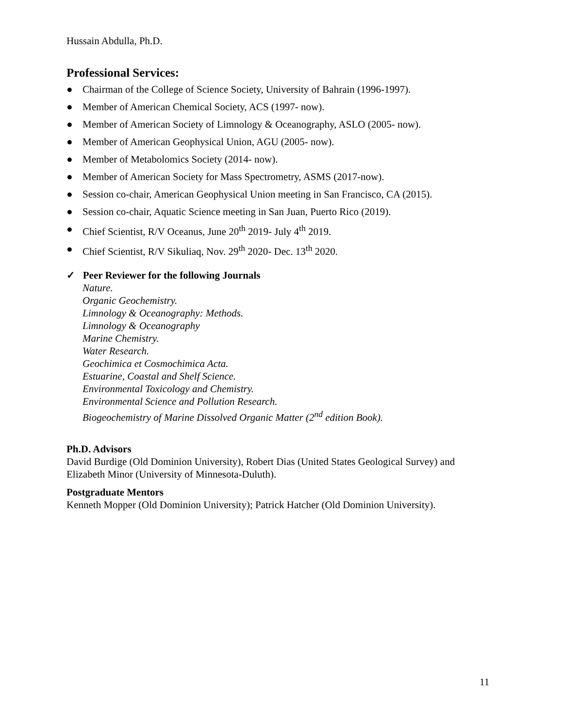Hussain Abdulla, Ph.D.
Professional Services:
● Chairman of the College of Science Society, University of Bahrain (1996-1997).
● Member of American Chemical Society, ACS (1997- now).
● Member of American Society of Limnology & Oceanography, ASLO (2005- now).
● Member of American Geophysical Union, AGU (2005- now).
● Member of Metabolomics Society (2014- now).
● Member of American Society for Mass Spectrometry, ASMS (2017-now).
● Session co-chair, American Geophysical Union meeting in San Francisco, CA (2015).
● Session co-chair, Aquatic Science meeting in San Juan, Puerto Rico (2019).
● Chief Scientist, R/V Oceanus, June 20<sup>th</sup> 2019- July 4<sup>th</sup> 2019.
● Chief Scientist, R/V Sikuliaq, Nov. 29<sup>th</sup> 2020- Dec. 13<sup>th</sup> 2020.
✓ Peer Reviewer for the following Journals
Nature.
Organic Geochemistry.
Limnology & Oceanography: Methods.
Limnology & Oceanography
Marine Chemistry.
Water Research.
Geochimica et Cosmochimica Acta.
Estuarine, Coastal and Shelf Science.
Environmental Toxicology and Chemistry.
Environmental Science and Pollution Research.
Biogeochemistry of Marine Dissolved Organic Matter (2<sup>nd</sup> edition Book).
Ph.D. Advisors
David Burdige (Old Dominion University), Robert Dias (United States Geological Survey) and Elizabeth Minor (University of Minnesota-Duluth).
Postgraduate Mentors
Kenneth Mopper (Old Dominion University); Patrick Hatcher (Old Dominion University).
11